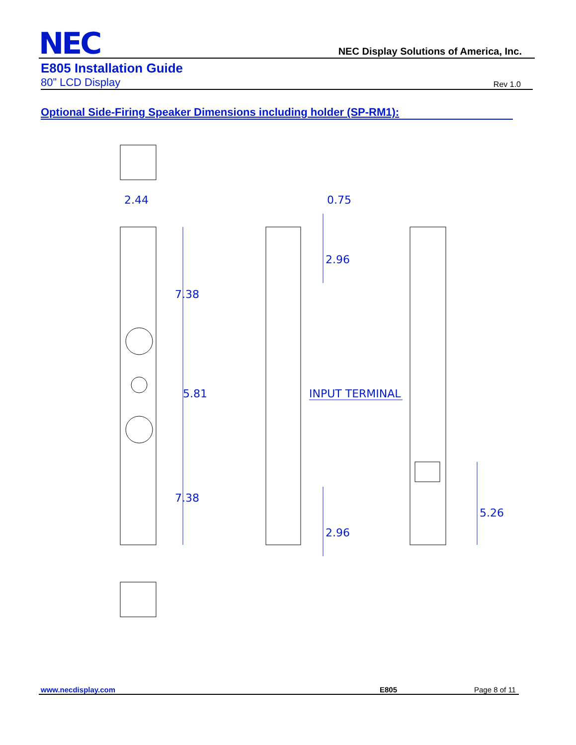NEC
NEC Display Solutions of America, Inc.
E805 Installation Guide
80” LCD Display Rev 1.0
Optional Side-Firing Speaker Dimensions including holder (SP-RM1):
2.44
0.75
7.38
5.81
7.38
2.96
2.96
5.26
INPUT TERMINAL
www.necdisplay.com E805 Page 8 of 11